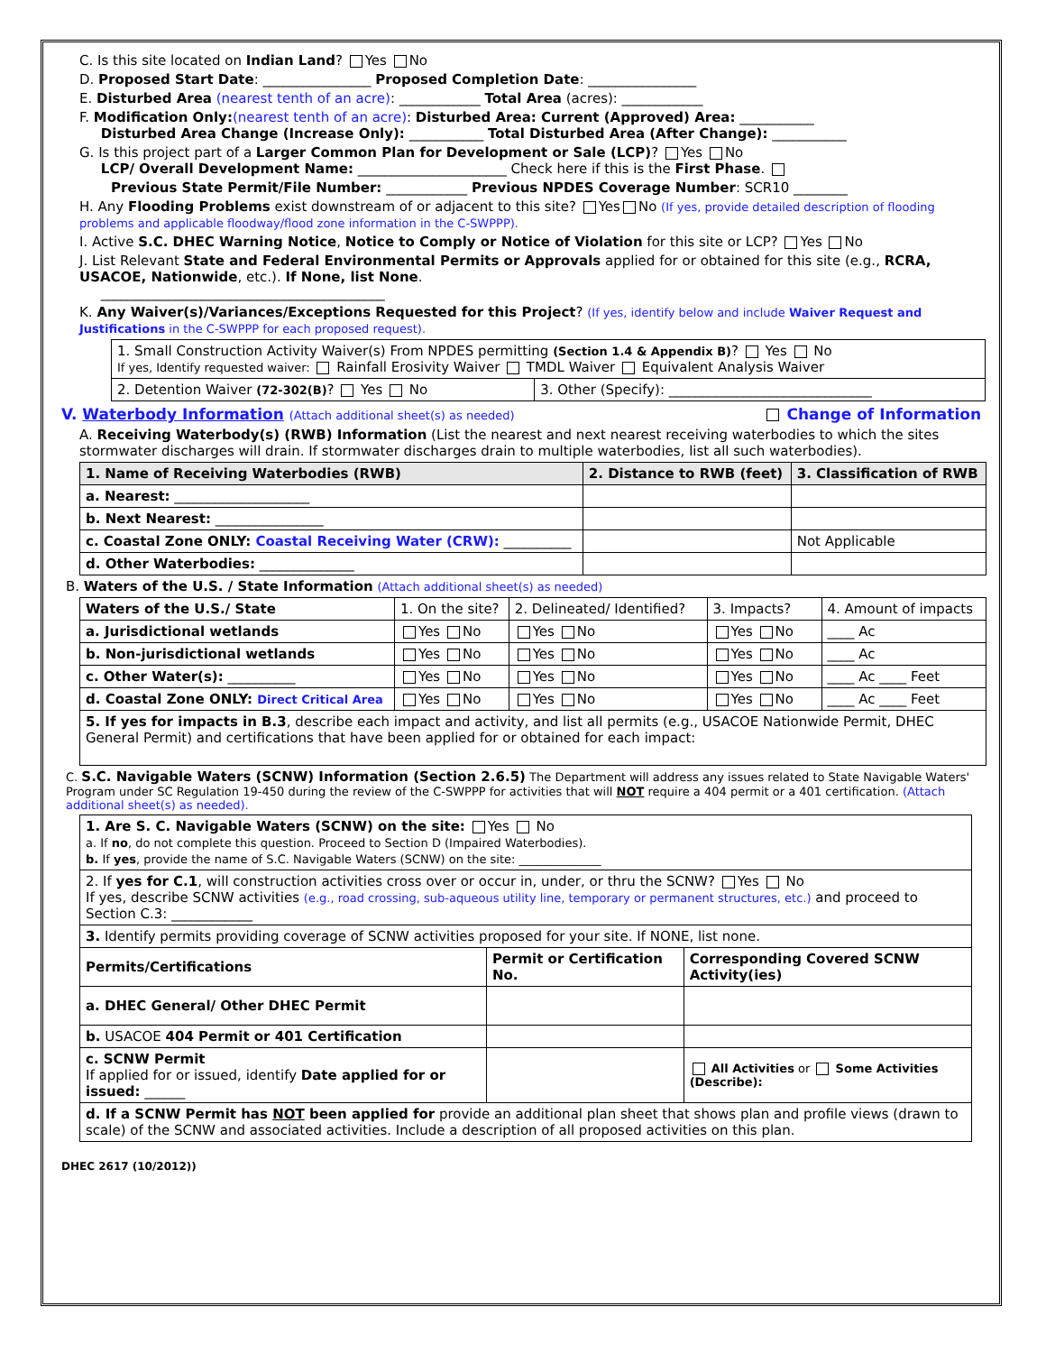C. Is this site located on Indian Land? Yes No
D. Proposed Start Date: ________________ Proposed Completion Date: ________________
E. Disturbed Area (nearest tenth of an acre): ____________ Total Area (acres): ____________
F. Modification Only:(nearest tenth of an acre): Disturbed Area: Current (Approved) Area: ___________
Disturbed Area Change (Increase Only): ___________ Total Disturbed Area (After Change): ___________
G. Is this project part of a Larger Common Plan for Development or Sale (LCP)? Yes No
LCP/ Overall Development Name: ______________________ Check here if this is the First Phase.
Previous State Permit/File Number: ____________ Previous NPDES Coverage Number: SCR10 ________
H. Any Flooding Problems exist downstream of or adjacent to this site? Yes No (If yes, provide detailed description of flooding problems and applicable floodway/flood zone information in the C-SWPPP).
I. Active S.C. DHEC Warning Notice, Notice to Comply or Notice of Violation for this site or LCP? Yes No
J. List Relevant State and Federal Environmental Permits or Approvals applied for or obtained for this site (e.g., RCRA, USACOE, Nationwide, etc.). If None, list None.
__________________________________________
K. Any Waiver(s)/Variances/Exceptions Requested for this Project? (If yes, identify below and include Waiver Request and Justifications in the C-SWPPP for each proposed request).
| 1. Small Construction Activity Waiver(s) From NPDES permitting (Section 1.4 & Appendix B) ? Yes No If yes, Identify requested waiver: Rainfall Erosivity Waiver TMDL Waiver Equivalent Analysis Waiver | |
| 2. Detention Waiver (72-302(B) ? Yes No | 3. Other (Specify): ______________________________ |
V. Waterbody Information (Attach additional sheet(s) as needed) Change of Information
A. Receiving Waterbody(s) (RWB) Information (List the nearest and next nearest receiving waterbodies to which the sites stormwater discharges will drain. If stormwater discharges drain to multiple waterbodies, list all such waterbodies).
| 1. Name of Receiving Waterbodies (RWB) | 2. Distance to RWB (feet) | 3. Classification of RWB |
| --- | --- | --- |
| a. Nearest: ____________________ | | |
| b. Next Nearest: ________________ | | |
| c. Coastal Zone ONLY: Coastal Receiving Water (CRW): __________ | | Not Applicable |
| d. Other Waterbodies: ______________ | | |
B. Waters of the U.S. / State Information (Attach additional sheet(s) as needed)
| Waters of the U.S./ State | 1. On the site? | 2. Delineated/ Identified? | 3. Impacts? | 4. Amount of impacts |
| a. Jurisdictional wetlands | Yes No | Yes No | Yes No | ____ Ac |
| b. Non-jurisdictional wetlands | Yes No | Yes No | Yes No | ____ Ac |
| c. Other Water(s): __________ | Yes No | Yes No | Yes No | ____ Ac ____ Feet |
| d. Coastal Zone ONLY: Direct Critical Area | Yes No | Yes No | Yes No | ____ Ac ____ Feet |
| 5. If yes for impacts in B.3 , describe each impact and activity, and list all permits (e.g., USACOE Nationwide Permit, DHEC General Permit) and certifications that have been applied for or obtained for each impact: | | | | |
C. S.C. Navigable Waters (SCNW) Information (Section 2.6.5) The Department will address any issues related to State Navigable Waters' Program under SC Regulation 19-450 during the review of the C-SWPPP for activities that will NOT require a 404 permit or a 401 certification. (Attach additional sheet(s) as needed).
| 1. Are S. C. Navigable Waters (SCNW) on the site: Yes No a. If no , do not complete this question. Proceed to Section D (Impaired Waterbodies). b. If yes , provide the name of S.C. Navigable Waters (SCNW) on the site: ______________ | | |
| 2. If yes for C.1 , will construction activities cross over or occur in, under, or thru the SCNW? Yes No If yes, describe SCNW activities (e.g., road crossing, sub-aqueous utility line, temporary or permanent structures, etc.) and proceed to Section C.3: ____________ | | |
| 3. Identify permits providing coverage of SCNW activities proposed for your site. If NONE, list none. | | |
| Permits/Certifications | Permit or Certification No. | Corresponding Covered SCNW Activity(ies) |
| a. DHEC General/ Other DHEC Permit | | |
| b. USACOE 404 Permit or 401 Certification | | |
| c. SCNW Permit If applied for or issued, identify Date applied for or issued: ______ | | All Activities or Some Activities (Describe): |
| d. If a SCNW Permit has NOT been applied for provide an additional plan sheet that shows plan and profile views (drawn to scale) of the SCNW and associated activities. Include a description of all proposed activities on this plan. | | |
DHEC 2617 (10/2012))